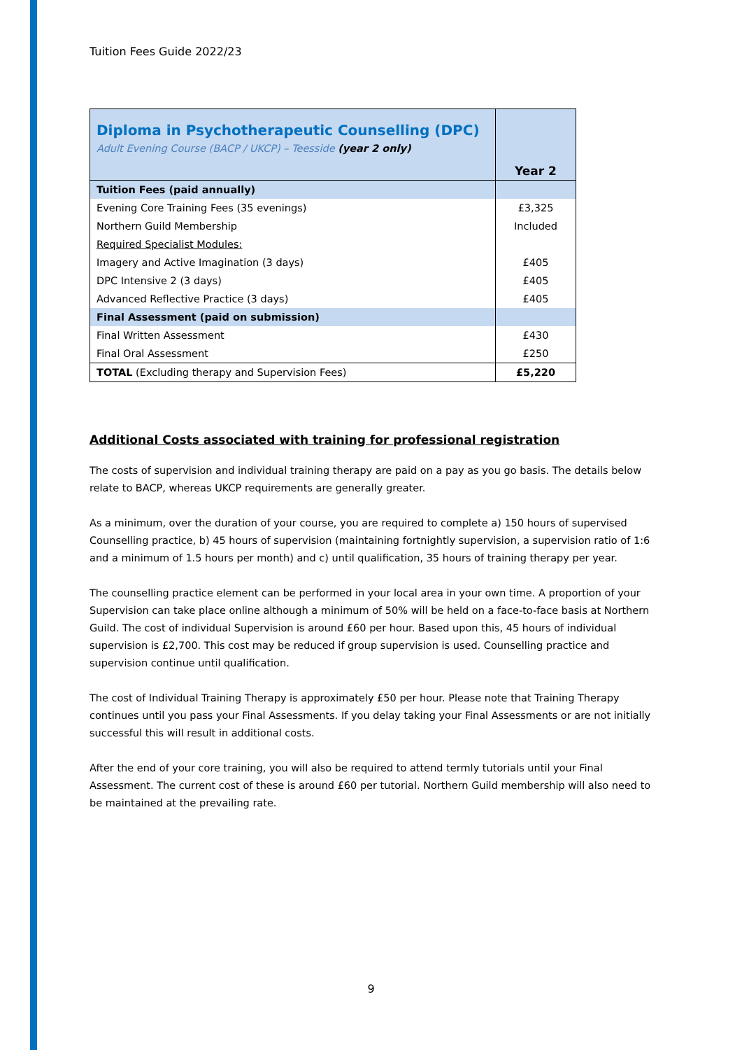Tuition Fees Guide 2022/23
| Diploma in Psychotherapeutic Counselling (DPC) Adult Evening Course (BACP / UKCP) – Teesside (year 2 only) | Year 2 |
| Tuition Fees (paid annually) | |
| Evening Core Training Fees (35 evenings) | £3,325 |
| Northern Guild Membership | Included |
| Required Specialist Modules: | |
| Imagery and Active Imagination (3 days) | £405 |
| DPC Intensive 2 (3 days) | £405 |
| Advanced Reflective Practice (3 days) | £405 |
| Final Assessment (paid on submission) | |
| Final Written Assessment | £430 |
| Final Oral Assessment | £250 |
| TOTAL (Excluding therapy and Supervision Fees) | £5,220 |
Additional Costs associated with training for professional registration
The costs of supervision and individual training therapy are paid on a pay as you go basis. The details below relate to BACP, whereas UKCP requirements are generally greater.
As a minimum, over the duration of your course, you are required to complete a) 150 hours of supervised Counselling practice, b) 45 hours of supervision (maintaining fortnightly supervision, a supervision ratio of 1:6 and a minimum of 1.5 hours per month) and c) until qualification, 35 hours of training therapy per year.
The counselling practice element can be performed in your local area in your own time. A proportion of your Supervision can take place online although a minimum of 50% will be held on a face-to-face basis at Northern Guild. The cost of individual Supervision is around £60 per hour. Based upon this, 45 hours of individual supervision is £2,700. This cost may be reduced if group supervision is used. Counselling practice and supervision continue until qualification.
The cost of Individual Training Therapy is approximately £50 per hour. Please note that Training Therapy continues until you pass your Final Assessments. If you delay taking your Final Assessments or are not initially successful this will result in additional costs.
After the end of your core training, you will also be required to attend termly tutorials until your Final Assessment. The current cost of these is around £60 per tutorial. Northern Guild membership will also need to be maintained at the prevailing rate.
9